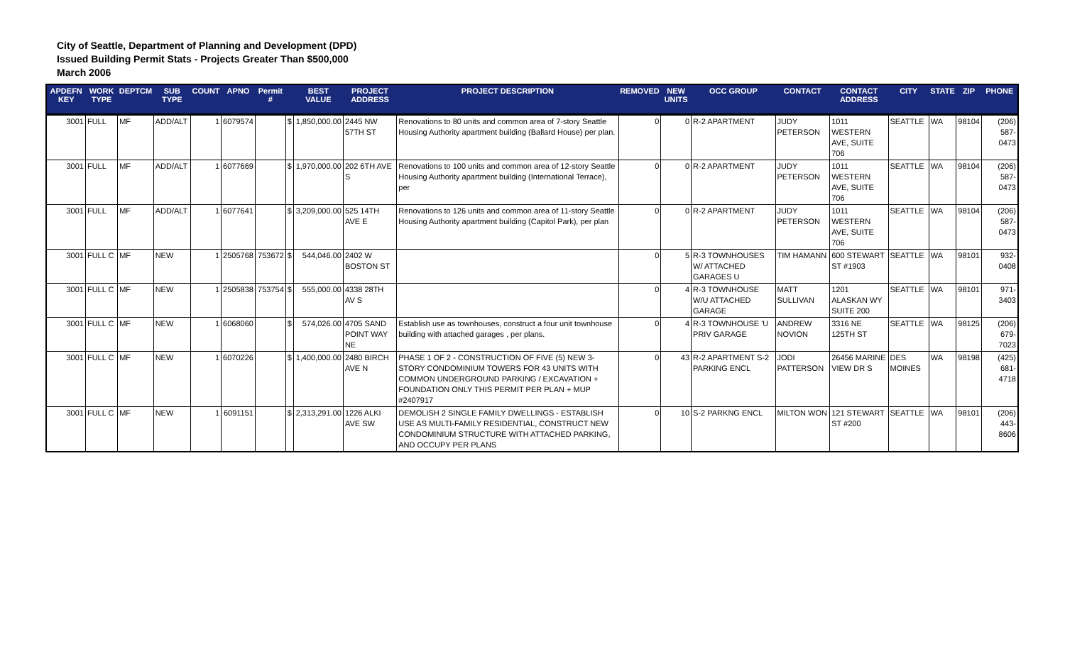City of Seattle, Department of Planning and Development (DPD)
Issued Building Permit Stats - Projects Greater Than $500,000
March 2006
| APDEFN KEY | WORK TYPE | DEPTCM | SUB TYPE | COUNT | APNO | Permit # | | BEST VALUE | PROJECT ADDRESS | PROJECT DESCRIPTION | REMOVED | NEW UNITS | OCC GROUP | CONTACT | CONTACT ADDRESS | CITY | STATE | ZIP | PHONE |
| --- | --- | --- | --- | --- | --- | --- | --- | --- | --- | --- | --- | --- | --- | --- | --- | --- | --- | --- | --- |
| 3001 | FULL | MF | ADD/ALT | 1 | 6079574 | | $ | 1,850,000.00 | 2445 NW 57TH ST | Renovations to 80 units and common area of 7-story Seattle Housing Authority apartment building (Ballard House) per plan. | 0 | 0 | R-2 APARTMENT | JUDY PETERSON | 1011 WESTERN AVE, SUITE 706 | SEATTLE | WA | 98104 | (206) 587-0473 |
| 3001 | FULL | MF | ADD/ALT | 1 | 6077669 | | $ | 1,970,000.00 | 202 6TH AVE S | Renovations to 100 units and common area of 12-story Seattle Housing Authority apartment building (International Terrace), per | 0 | 0 | R-2 APARTMENT | JUDY PETERSON | 1011 WESTERN AVE, SUITE 706 | SEATTLE | WA | 98104 | (206) 587-0473 |
| 3001 | FULL | MF | ADD/ALT | 1 | 6077641 | | $ | 3,209,000.00 | 525 14TH AVE E | Renovations to 126 units and common area of 11-story Seattle Housing Authority apartment building (Capitol Park), per plan | 0 | 0 | R-2 APARTMENT | JUDY PETERSON | 1011 WESTERN AVE, SUITE 706 | SEATTLE | WA | 98104 | (206) 587-0473 |
| 3001 | FULL C | MF | NEW | 1 | 2505768 | 753672 | $ | 544,046.00 | 2402 W BOSTON ST | | 0 | 5 | R-3 TOWNHOUSES W/ ATTACHED GARAGES U | TIM HAMANN | 600 STEWART ST #1903 | SEATTLE | WA | 98101 | 932-0408 |
| 3001 | FULL C | MF | NEW | 1 | 2505838 | 753754 | $ | 555,000.00 | 4338 28TH AV S | | 0 | 4 | R-3 TOWNHOUSE W/U ATTACHED GARAGE | MATT SULLIVAN | 1201 ALASKAN WY SUITE 200 | SEATTLE | WA | 98101 | 971-3403 |
| 3001 | FULL C | MF | NEW | 1 | 6068060 | | $ | 574,026.00 | 4705 SAND POINT WAY NE | Establish use as townhouses, construct a four unit townhouse building with attached garages , per plans. | 0 | 4 | R-3 TOWNHOUSE 'U PRIV GARAGE | ANDREW NOVION | 3316 NE 125TH ST | SEATTLE | WA | 98125 | (206) 679-7023 |
| 3001 | FULL C | MF | NEW | 1 | 6070226 | | $ | 1,400,000.00 | 2480 BIRCH AVE N | PHASE 1 OF 2 - CONSTRUCTION OF FIVE (5) NEW 3-STORY CONDOMINIUM TOWERS FOR 43 UNITS WITH COMMON UNDERGROUND PARKING / EXCAVATION + FOUNDATION ONLY THIS PERMIT PER PLAN + MUP #2407917 | 0 | 43 | R-2 APARTMENT S-2 PARKING ENCL | JODI PATTERSON | 26456 MARINE VIEW DR S | DES MOINES | WA | 98198 | (425) 681-4718 |
| 3001 | FULL C | MF | NEW | 1 | 6091151 | | $ | 2,313,291.00 | 1226 ALKI AVE SW | DEMOLISH 2 SINGLE FAMILY DWELLINGS - ESTABLISH USE AS MULTI-FAMILY RESIDENTIAL, CONSTRUCT NEW CONDOMINIUM STRUCTURE WITH ATTACHED PARKING, AND OCCUPY PER PLANS | 0 | 10 | S-2 PARKNG ENCL | MILTON WON | 121 STEWART ST #200 | SEATTLE | WA | 98101 | (206) 443-8606 |